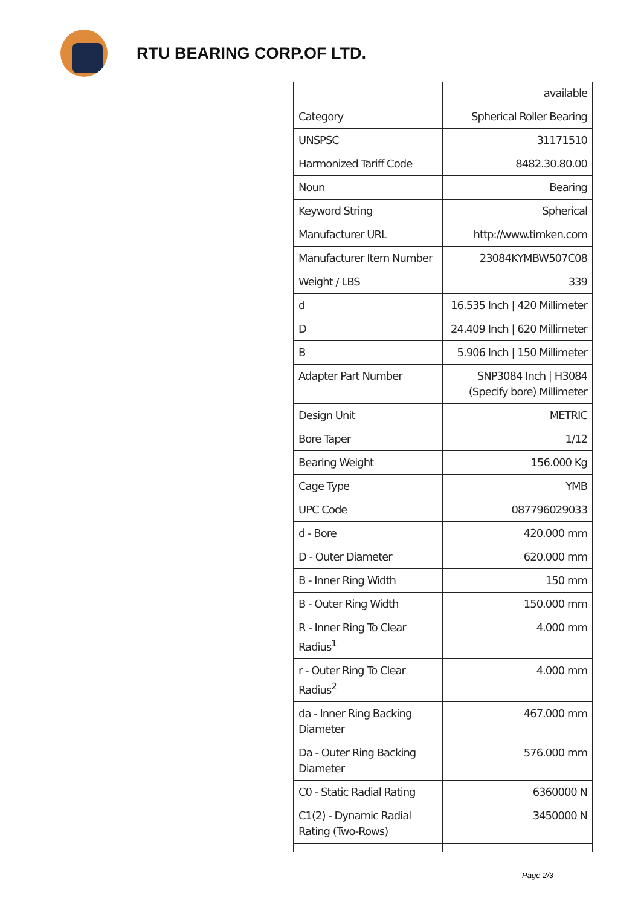RTU BEARING CORP.OF LTD.
| | available |
| Category | Spherical Roller Bearing |
| UNSPSC | 31171510 |
| Harmonized Tariff Code | 8482.30.80.00 |
| Noun | Bearing |
| Keyword String | Spherical |
| Manufacturer URL | http://www.timken.com |
| Manufacturer Item Number | 23084KYMBW507C08 |
| Weight / LBS | 339 |
| d | 16.535 Inch / 420 Millimeter |
| D | 24.409 Inch / 620 Millimeter |
| B | 5.906 Inch / 150 Millimeter |
| Adapter Part Number | SNP3084 Inch / H3084 (Specify bore) Millimeter |
| Design Unit | METRIC |
| Bore Taper | 1/12 |
| Bearing Weight | 156.000 Kg |
| Cage Type | YMB |
| UPC Code | 087796029033 |
| d - Bore | 420.000 mm |
| D - Outer Diameter | 620.000 mm |
| B - Inner Ring Width | 150 mm |
| B - Outer Ring Width | 150.000 mm |
| R - Inner Ring To Clear Radius<sup>1</sup> | 4.000 mm |
| r - Outer Ring To Clear Radius<sup>2</sup> | 4.000 mm |
| da - Inner Ring Backing Diameter | 467.000 mm |
| Da - Outer Ring Backing Diameter | 576.000 mm |
| C0 - Static Radial Rating | 6360000 N |
| C1(2) - Dynamic Radial Rating (Two-Rows) | 3450000 N |
Page 2/3